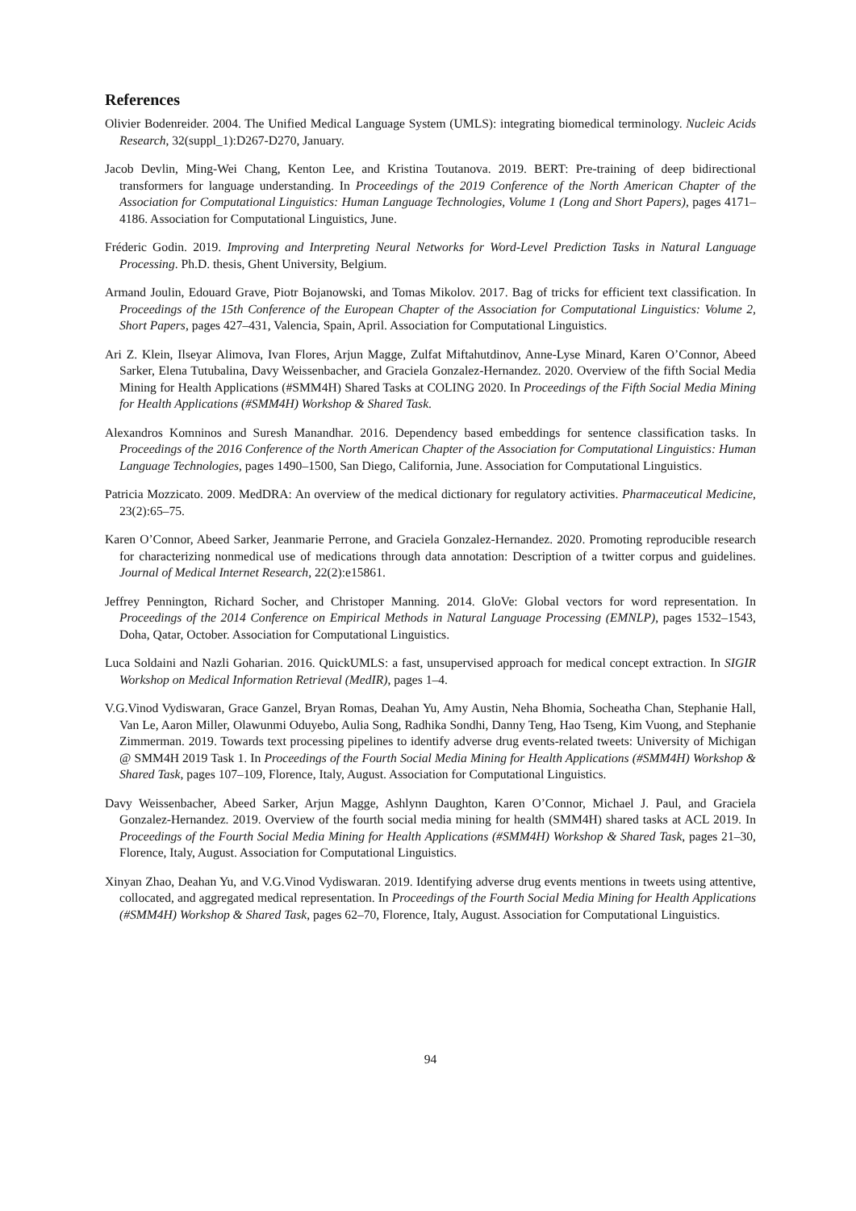References
Olivier Bodenreider. 2004. The Unified Medical Language System (UMLS): integrating biomedical terminology. Nucleic Acids Research, 32(suppl_1):D267-D270, January.
Jacob Devlin, Ming-Wei Chang, Kenton Lee, and Kristina Toutanova. 2019. BERT: Pre-training of deep bidirectional transformers for language understanding. In Proceedings of the 2019 Conference of the North American Chapter of the Association for Computational Linguistics: Human Language Technologies, Volume 1 (Long and Short Papers), pages 4171–4186. Association for Computational Linguistics, June.
Fréderic Godin. 2019. Improving and Interpreting Neural Networks for Word-Level Prediction Tasks in Natural Language Processing. Ph.D. thesis, Ghent University, Belgium.
Armand Joulin, Edouard Grave, Piotr Bojanowski, and Tomas Mikolov. 2017. Bag of tricks for efficient text classification. In Proceedings of the 15th Conference of the European Chapter of the Association for Computational Linguistics: Volume 2, Short Papers, pages 427–431, Valencia, Spain, April. Association for Computational Linguistics.
Ari Z. Klein, Ilseyar Alimova, Ivan Flores, Arjun Magge, Zulfat Miftahutdinov, Anne-Lyse Minard, Karen O’Connor, Abeed Sarker, Elena Tutubalina, Davy Weissenbacher, and Graciela Gonzalez-Hernandez. 2020. Overview of the fifth Social Media Mining for Health Applications (#SMM4H) Shared Tasks at COLING 2020. In Proceedings of the Fifth Social Media Mining for Health Applications (#SMM4H) Workshop & Shared Task.
Alexandros Komninos and Suresh Manandhar. 2016. Dependency based embeddings for sentence classification tasks. In Proceedings of the 2016 Conference of the North American Chapter of the Association for Computational Linguistics: Human Language Technologies, pages 1490–1500, San Diego, California, June. Association for Computational Linguistics.
Patricia Mozzicato. 2009. MedDRA: An overview of the medical dictionary for regulatory activities. Pharmaceutical Medicine, 23(2):65–75.
Karen O’Connor, Abeed Sarker, Jeanmarie Perrone, and Graciela Gonzalez-Hernandez. 2020. Promoting reproducible research for characterizing nonmedical use of medications through data annotation: Description of a twitter corpus and guidelines. Journal of Medical Internet Research, 22(2):e15861.
Jeffrey Pennington, Richard Socher, and Christoper Manning. 2014. GloVe: Global vectors for word representation. In Proceedings of the 2014 Conference on Empirical Methods in Natural Language Processing (EMNLP), pages 1532–1543, Doha, Qatar, October. Association for Computational Linguistics.
Luca Soldaini and Nazli Goharian. 2016. QuickUMLS: a fast, unsupervised approach for medical concept extraction. In SIGIR Workshop on Medical Information Retrieval (MedIR), pages 1–4.
V.G.Vinod Vydiswaran, Grace Ganzel, Bryan Romas, Deahan Yu, Amy Austin, Neha Bhomia, Socheatha Chan, Stephanie Hall, Van Le, Aaron Miller, Olawunmi Oduyebo, Aulia Song, Radhika Sondhi, Danny Teng, Hao Tseng, Kim Vuong, and Stephanie Zimmerman. 2019. Towards text processing pipelines to identify adverse drug events-related tweets: University of Michigan @ SMM4H 2019 Task 1. In Proceedings of the Fourth Social Media Mining for Health Applications (#SMM4H) Workshop & Shared Task, pages 107–109, Florence, Italy, August. Association for Computational Linguistics.
Davy Weissenbacher, Abeed Sarker, Arjun Magge, Ashlynn Daughton, Karen O’Connor, Michael J. Paul, and Graciela Gonzalez-Hernandez. 2019. Overview of the fourth social media mining for health (SMM4H) shared tasks at ACL 2019. In Proceedings of the Fourth Social Media Mining for Health Applications (#SMM4H) Workshop & Shared Task, pages 21–30, Florence, Italy, August. Association for Computational Linguistics.
Xinyan Zhao, Deahan Yu, and V.G.Vinod Vydiswaran. 2019. Identifying adverse drug events mentions in tweets using attentive, collocated, and aggregated medical representation. In Proceedings of the Fourth Social Media Mining for Health Applications (#SMM4H) Workshop & Shared Task, pages 62–70, Florence, Italy, August. Association for Computational Linguistics.
94